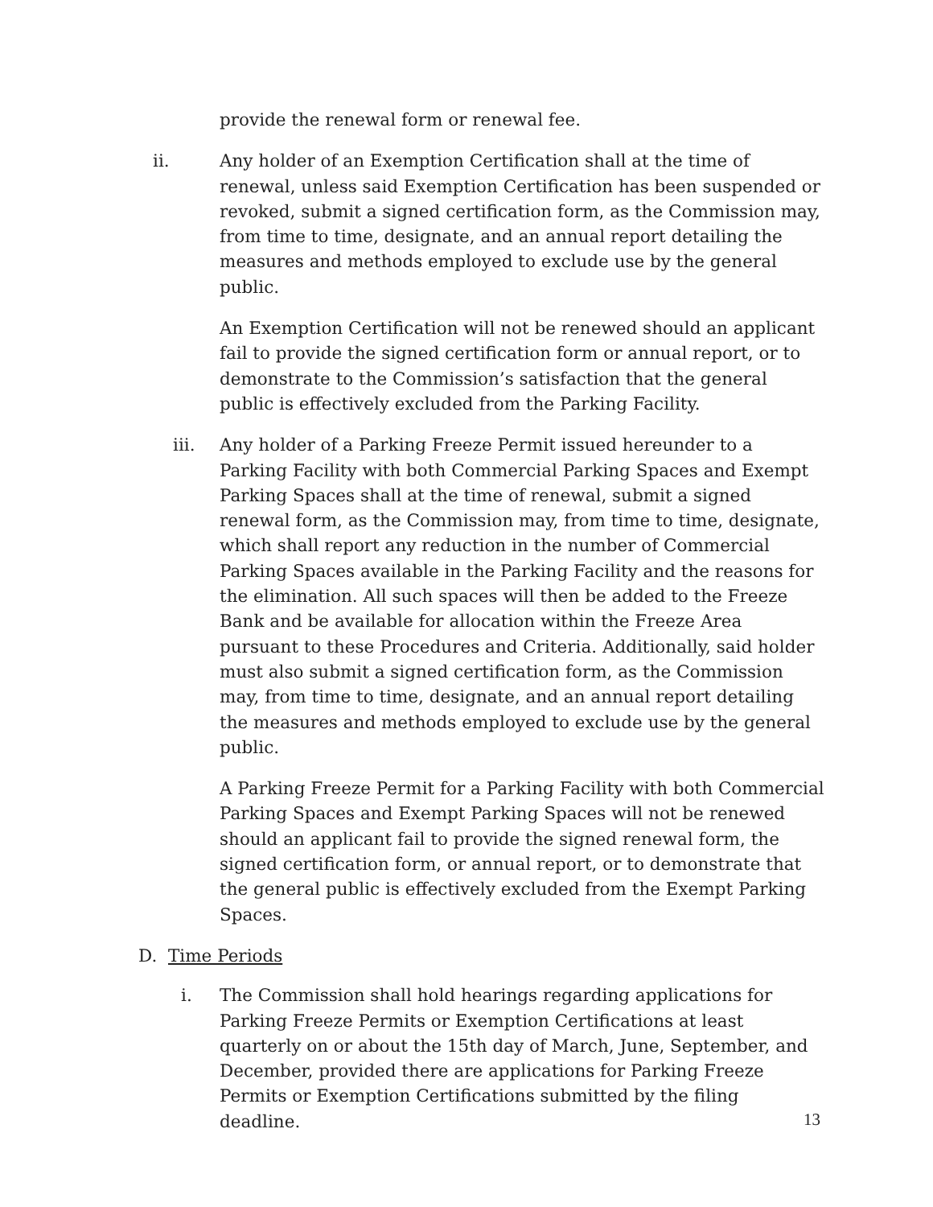provide the renewal form or renewal fee.
ii. Any holder of an Exemption Certification shall at the time of renewal, unless said Exemption Certification has been suspended or revoked, submit a signed certification form, as the Commission may, from time to time, designate, and an annual report detailing the measures and methods employed to exclude use by the general public.
An Exemption Certification will not be renewed should an applicant fail to provide the signed certification form or annual report, or to demonstrate to the Commission’s satisfaction that the general public is effectively excluded from the Parking Facility.
iii. Any holder of a Parking Freeze Permit issued hereunder to a Parking Facility with both Commercial Parking Spaces and Exempt Parking Spaces shall at the time of renewal, submit a signed renewal form, as the Commission may, from time to time, designate, which shall report any reduction in the number of Commercial Parking Spaces available in the Parking Facility and the reasons for the elimination. All such spaces will then be added to the Freeze Bank and be available for allocation within the Freeze Area pursuant to these Procedures and Criteria. Additionally, said holder must also submit a signed certification form, as the Commission may, from time to time, designate, and an annual report detailing the measures and methods employed to exclude use by the general public.
A Parking Freeze Permit for a Parking Facility with both Commercial Parking Spaces and Exempt Parking Spaces will not be renewed should an applicant fail to provide the signed renewal form, the signed certification form, or annual report, or to demonstrate that the general public is effectively excluded from the Exempt Parking Spaces.
D. Time Periods
i. The Commission shall hold hearings regarding applications for Parking Freeze Permits or Exemption Certifications at least quarterly on or about the 15th day of March, June, September, and December, provided there are applications for Parking Freeze Permits or Exemption Certifications submitted by the filing deadline.
13